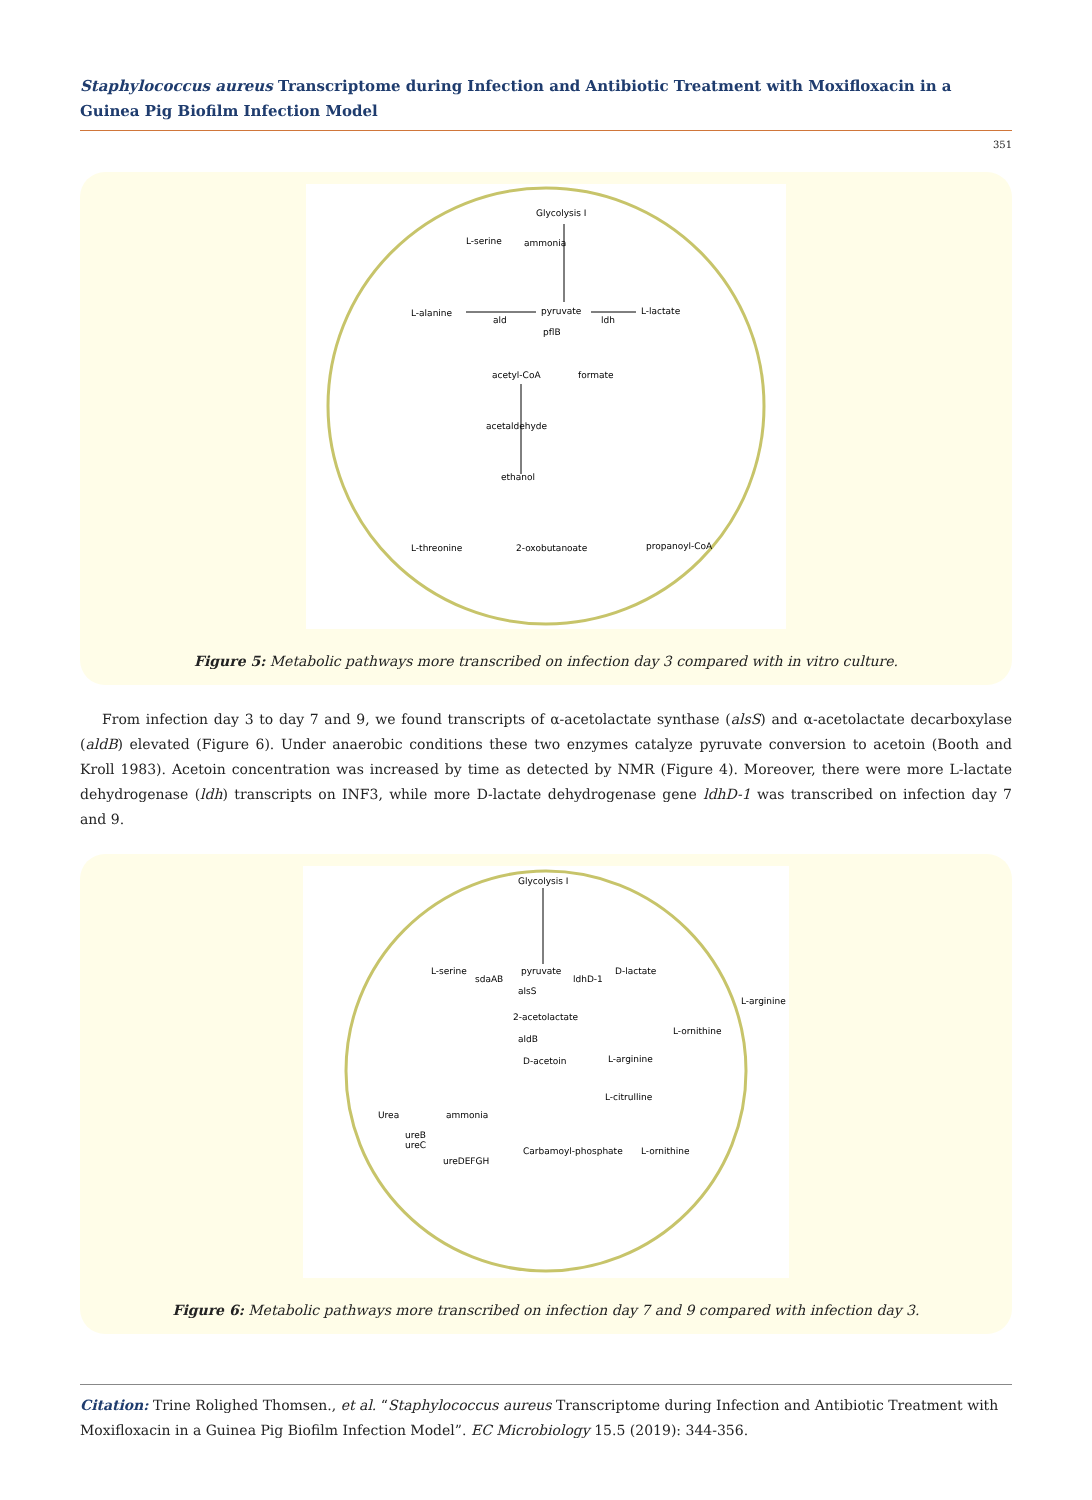Staphylococcus aureus Transcriptome during Infection and Antibiotic Treatment with Moxifloxacin in a Guinea Pig Biofilm Infection Model
351
Glycolysis I
L-serine
ammonia
L-alanine
pyruvate
L-lactate
ald
ldh
pflB
acetyl-CoA
formate
acetaldehyde
ethanol
L-threonine
2-oxobutanoate
propanoyl-CoA
Figure 5: Metabolic pathways more transcribed on infection day 3 compared with in vitro culture.
From infection day 3 to day 7 and 9, we found transcripts of α-acetolactate synthase (alsS) and α-acetolactate decarboxylase (aldB) elevated (Figure 6). Under anaerobic conditions these two enzymes catalyze pyruvate conversion to acetoin (Booth and Kroll 1983). Acetoin concentration was increased by time as detected by NMR (Figure 4). Moreover, there were more L-lactate dehydrogenase (ldh) transcripts on INF3, while more D-lactate dehydrogenase gene ldhD-1 was transcribed on infection day 7 and 9.
Glycolysis I
L-serine
pyruvate
D-lactate
sdaAB
ldhD-1
alsS
2-acetolactate
aldB
D-acetoin
L-arginine
L-ornithine
L-arginine
L-citrulline
Urea
ammonia
ureB
ureC
ureDEFGH
Carbamoyl-phosphate
L-ornithine
Figure 6: Metabolic pathways more transcribed on infection day 7 and 9 compared with infection day 3.
Citation: Trine Rolighed Thomsen., et al. “Staphylococcus aureus Transcriptome during Infection and Antibiotic Treatment with Moxifloxacin in a Guinea Pig Biofilm Infection Model”. EC Microbiology 15.5 (2019): 344-356.